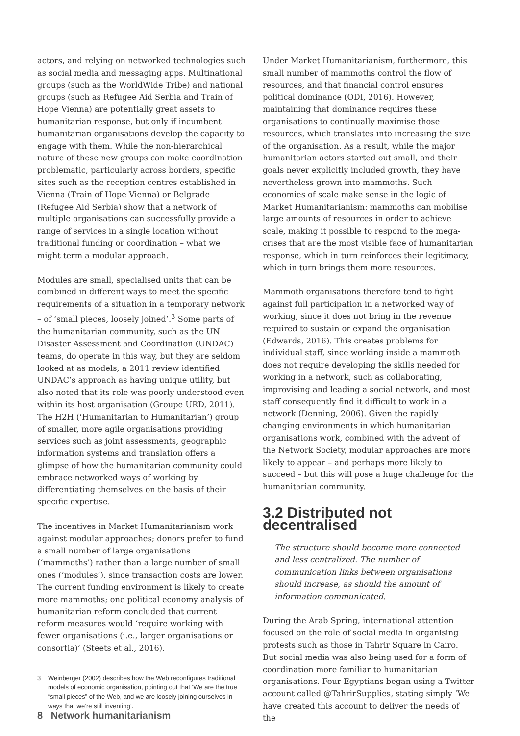actors, and relying on networked technologies such as social media and messaging apps. Multinational groups (such as the WorldWide Tribe) and national groups (such as Refugee Aid Serbia and Train of Hope Vienna) are potentially great assets to humanitarian response, but only if incumbent humanitarian organisations develop the capacity to engage with them. While the non-hierarchical nature of these new groups can make coordination problematic, particularly across borders, specific sites such as the reception centres established in Vienna (Train of Hope Vienna) or Belgrade (Refugee Aid Serbia) show that a network of multiple organisations can successfully provide a range of services in a single location without traditional funding or coordination – what we might term a modular approach.
Modules are small, specialised units that can be combined in different ways to meet the specific requirements of a situation in a temporary network – of ‘small pieces, loosely joined’.<sup>3</sup> Some parts of the humanitarian community, such as the UN Disaster Assessment and Coordination (UNDAC) teams, do operate in this way, but they are seldom looked at as models; a 2011 review identified UNDAC’s approach as having unique utility, but also noted that its role was poorly understood even within its host organisation (Groupe URD, 2011). The H2H (‘Humanitarian to Humanitarian’) group of smaller, more agile organisations providing services such as joint assessments, geographic information systems and translation offers a glimpse of how the humanitarian community could embrace networked ways of working by differentiating themselves on the basis of their specific expertise.
The incentives in Market Humanitarianism work against modular approaches; donors prefer to fund a small number of large organisations (‘mammoths’) rather than a large number of small ones (‘modules’), since transaction costs are lower. The current funding environment is likely to create more mammoths; one political economy analysis of humanitarian reform concluded that current reform measures would ‘require working with fewer organisations (i.e., larger organisations or consortia)’ (Steets et al., 2016).
3 Weinberger (2002) describes how the Web reconfigures traditional models of economic organisation, pointing out that ‘We are the true “small pieces” of the Web, and we are loosely joining ourselves in ways that we’re still inventing’.
Under Market Humanitarianism, furthermore, this small number of mammoths control the flow of resources, and that financial control ensures political dominance (ODI, 2016). However, maintaining that dominance requires these organisations to continually maximise those resources, which translates into increasing the size of the organisation. As a result, while the major humanitarian actors started out small, and their goals never explicitly included growth, they have nevertheless grown into mammoths. Such economies of scale make sense in the logic of Market Humanitarianism: mammoths can mobilise large amounts of resources in order to achieve scale, making it possible to respond to the mega-crises that are the most visible face of humanitarian response, which in turn reinforces their legitimacy, which in turn brings them more resources.
Mammoth organisations therefore tend to fight against full participation in a networked way of working, since it does not bring in the revenue required to sustain or expand the organisation (Edwards, 2016). This creates problems for individual staff, since working inside a mammoth does not require developing the skills needed for working in a network, such as collaborating, improvising and leading a social network, and most staff consequently find it difficult to work in a network (Denning, 2006). Given the rapidly changing environments in which humanitarian organisations work, combined with the advent of the Network Society, modular approaches are more likely to appear – and perhaps more likely to succeed – but this will pose a huge challenge for the humanitarian community.
3.2 Distributed not decentralised
The structure should become more connected and less centralized. The number of communication links between organisations should increase, as should the amount of information communicated.
During the Arab Spring, international attention focused on the role of social media in organising protests such as those in Tahrir Square in Cairo. But social media was also being used for a form of coordination more familiar to humanitarian organisations. Four Egyptians began using a Twitter account called @TahrirSupplies, stating simply ‘We have created this account to deliver the needs of the
8 Network humanitarianism